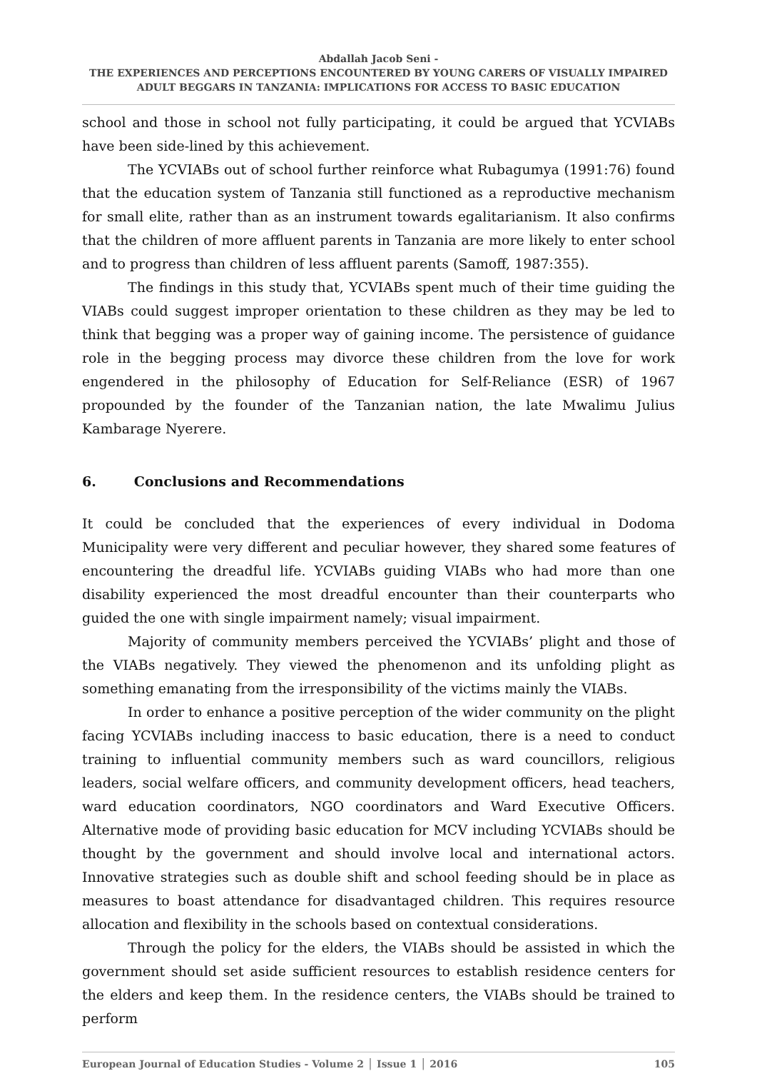Abdallah Jacob Seni -
THE EXPERIENCES AND PERCEPTIONS ENCOUNTERED BY YOUNG CARERS OF VISUALLY IMPAIRED ADULT BEGGARS IN TANZANIA: IMPLICATIONS FOR ACCESS TO BASIC EDUCATION
school and those in school not fully participating, it could be argued that YCVIABs have been side-lined by this achievement.
The YCVIABs out of school further reinforce what Rubagumya (1991:76) found that the education system of Tanzania still functioned as a reproductive mechanism for small elite, rather than as an instrument towards egalitarianism. It also confirms that the children of more affluent parents in Tanzania are more likely to enter school and to progress than children of less affluent parents (Samoff, 1987:355).
The findings in this study that, YCVIABs spent much of their time guiding the VIABs could suggest improper orientation to these children as they may be led to think that begging was a proper way of gaining income. The persistence of guidance role in the begging process may divorce these children from the love for work engendered in the philosophy of Education for Self-Reliance (ESR) of 1967 propounded by the founder of the Tanzanian nation, the late Mwalimu Julius Kambarage Nyerere.
6. Conclusions and Recommendations
It could be concluded that the experiences of every individual in Dodoma Municipality were very different and peculiar however, they shared some features of encountering the dreadful life. YCVIABs guiding VIABs who had more than one disability experienced the most dreadful encounter than their counterparts who guided the one with single impairment namely; visual impairment.
Majority of community members perceived the YCVIABs’ plight and those of the VIABs negatively. They viewed the phenomenon and its unfolding plight as something emanating from the irresponsibility of the victims mainly the VIABs.
In order to enhance a positive perception of the wider community on the plight facing YCVIABs including inaccess to basic education, there is a need to conduct training to influential community members such as ward councillors, religious leaders, social welfare officers, and community development officers, head teachers, ward education coordinators, NGO coordinators and Ward Executive Officers. Alternative mode of providing basic education for MCV including YCVIABs should be thought by the government and should involve local and international actors. Innovative strategies such as double shift and school feeding should be in place as measures to boast attendance for disadvantaged children. This requires resource allocation and flexibility in the schools based on contextual considerations.
Through the policy for the elders, the VIABs should be assisted in which the government should set aside sufficient resources to establish residence centers for the elders and keep them. In the residence centers, the VIABs should be trained to perform
European Journal of Education Studies - Volume 2 │ Issue 1 │ 2016 105